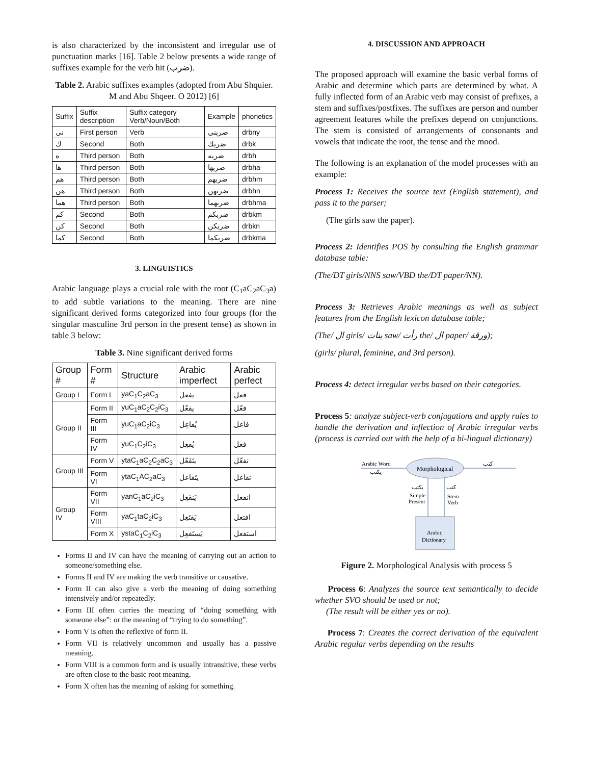is also characterized by the inconsistent and irregular use of punctuation marks [16]. Table 2 below presents a wide range of suffixes example for the verb hit (ضرب).
Table 2. Arabic suffixes examples (adopted from Abu Shquier. M and Abu Shqeer. O 2012) [6]
| Suffix | Suffix description | Suffix category Verb/Noun/Both | Example | phonetics |
| --- | --- | --- | --- | --- |
| ني | First person | Verb | ضربني | drbny |
| ك | Second | Both | ضربك | drbk |
| ه | Third person | Both | ضربه | drbh |
| ها | Third person | Both | ضربها | drbha |
| هم | Third person | Both | ضربهم | drbhm |
| هن | Third person | Both | ضربهن | drbhn |
| هما | Third person | Both | ضربهما | drbhma |
| كم | Second | Both | ضربكم | drbkm |
| كن | Second | Both | ضربكن | drbkn |
| كما | Second | Both | ضربكما | drbkma |
3. LINGUISTICS
Arabic language plays a crucial role with the root (C<sub>1</sub>aC<sub>2</sub>aC<sub>3</sub>a) to add subtle variations to the meaning. There are nine significant derived forms categorized into four groups (for the singular masculine 3rd person in the present tense) as shown in table 3 below:
Table 3. Nine significant derived forms
| Group # | Form # | Structure | Arabic imperfect | Arabic perfect |
| --- | --- | --- | --- | --- |
| Group I | Form I | yaC<sub>1</sub>C<sub>2</sub>aC<sub>3</sub> | يفعل | فعل |
| Group II | Form II | yuC<sub>1</sub>aC<sub>2</sub>C<sub>2</sub>iC<sub>3</sub> | يفعّل | فعّل |
| | Form III | yuC<sub>1</sub>aC<sub>2</sub>iC<sub>3</sub> | يُفاعِل | فاعل |
| | Form IV | yuC<sub>1</sub>C<sub>2</sub>iC<sub>3</sub> | يُفعِل | فعل |
| Group III | Form V | ytaC<sub>1</sub>aC<sub>2</sub>C<sub>2</sub>aC<sub>3</sub> | يتَفَعّل | تفعّل |
| | Form VI | ytaC<sub>1</sub>AC<sub>2</sub>aC<sub>3</sub> | يتَفاعل | تفاعل |
| Group IV | Form VII | yanC<sub>1</sub>aC<sub>2</sub>iC<sub>3</sub> | يَنفَعِل | انفعل |
| | Form VIII | yaC<sub>1</sub>taC<sub>2</sub>iC<sub>3</sub> | يَفتَعِل | افتعل |
| | Form X | ystaC<sub>1</sub>C<sub>2</sub>iC<sub>3</sub> | يَستَفعِل | استفعل |
Forms II and IV can have the meaning of carrying out an action to someone/something else.
Forms II and IV are making the verb transitive or causative.
Form II can also give a verb the meaning of doing something intensively and/or repeatedly.
Form III often carries the meaning of “doing something with someone else”: or the meaning of “trying to do something”.
Form V is often the reflexive of form II.
Form VII is relatively uncommon and usually has a passive meaning.
Form VIII is a common form and is usually intransitive, these verbs are often close to the basic root meaning.
Form X often has the meaning of asking for something.
4. DISCUSSION AND APPROACH
The proposed approach will examine the basic verbal forms of Arabic and determine which parts are determined by what. A fully inflected form of an Arabic verb may consist of prefixes, a stem and suffixes/postfixes. The suffixes are person and number agreement features while the prefixes depend on conjunctions. The stem is consisted of arrangements of consonants and vowels that indicate the root, the tense and the mood.
The following is an explanation of the model processes with an example:
Process 1: Receives the source text (English statement), and pass it to the parser;
(The girls saw the paper).
Process 2: Identifies POS by consulting the English grammar database table:
(The/DT girls/NNS saw/VBD the/DT paper/NN).
Process 3: Retrieves Arabic meanings as well as subject features from the English lexicon database table;
(The/ ال girls/ بنات saw/ رأت the/ ال paper/ ورقة);
(girls/ plural, feminine, and 3rd person).
Process 4: detect irregular verbs based on their categories.
Process 5: analyze subject-verb conjugations and apply rules to handle the derivation and inflection of Arabic irregular verbs (process is carried out with the help of a bi-lingual dictionary)
Arabic Word
يكتب
Morphological
كتب
يكتب
Simple
Present
كتب
Stem
Verb
Arabic
Dictionary
Figure 2. Morphological Analysis with process 5
Process 6: Analyzes the source text semantically to decide whether SVO should be used or not;
(The result will be either yes or no).
Process 7: Creates the correct derivation of the equivalent Arabic regular verbs depending on the results